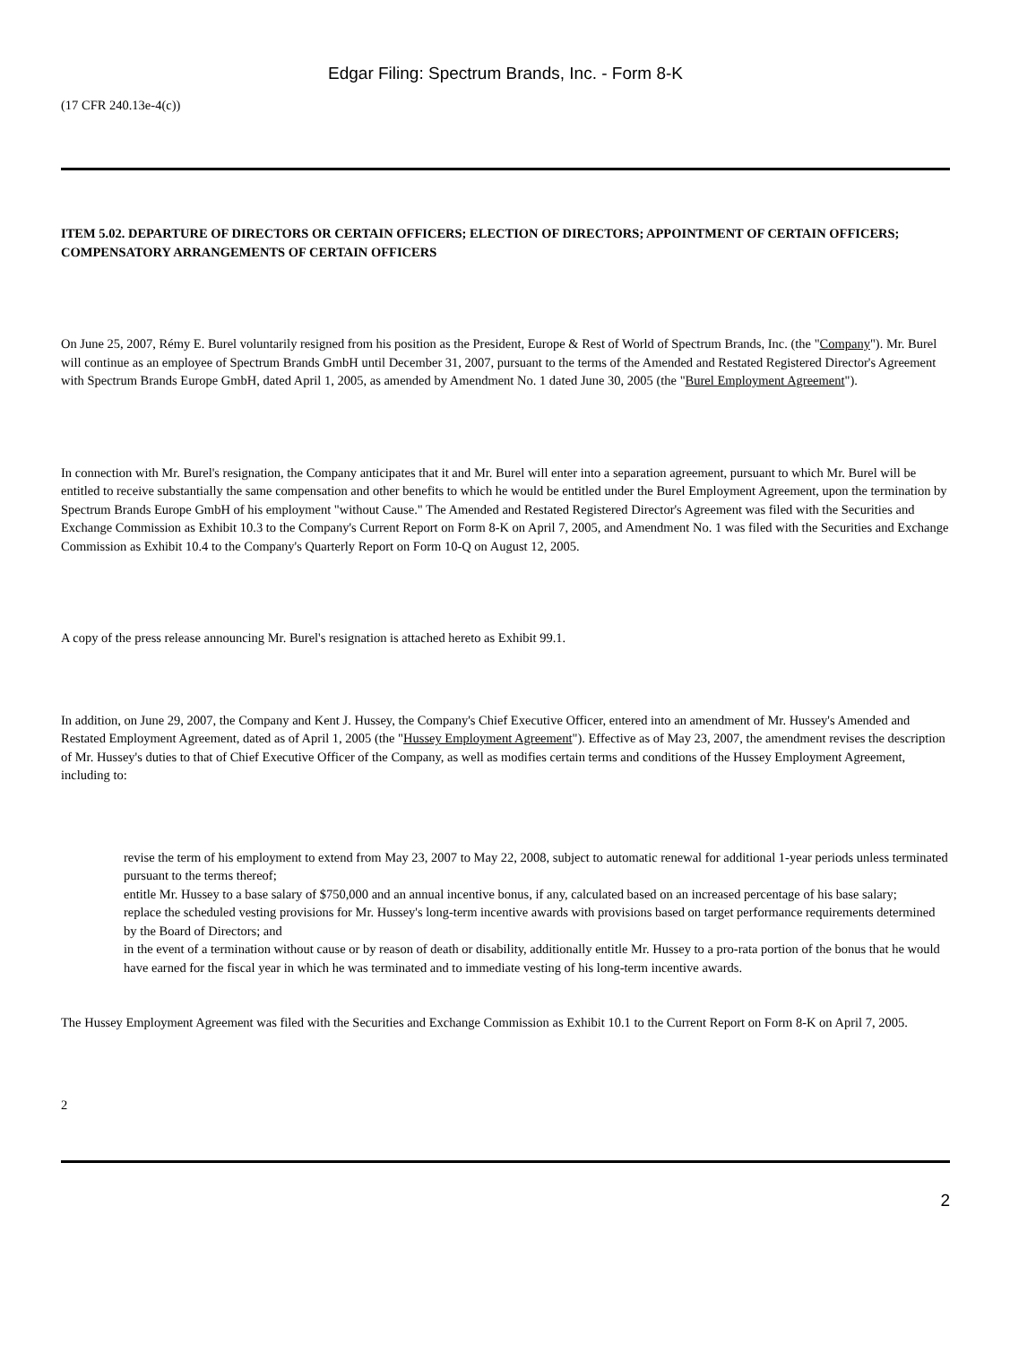Edgar Filing: Spectrum Brands, Inc. - Form 8-K
(17 CFR 240.13e-4(c))
ITEM 5.02. DEPARTURE OF DIRECTORS OR CERTAIN OFFICERS; ELECTION OF DIRECTORS; APPOINTMENT OF CERTAIN OFFICERS; COMPENSATORY ARRANGEMENTS OF CERTAIN OFFICERS
On June 25, 2007, Rémy E. Burel voluntarily resigned from his position as the President, Europe & Rest of World of Spectrum Brands, Inc. (the "Company"). Mr. Burel will continue as an employee of Spectrum Brands GmbH until December 31, 2007, pursuant to the terms of the Amended and Restated Registered Director's Agreement with Spectrum Brands Europe GmbH, dated April 1, 2005, as amended by Amendment No. 1 dated June 30, 2005 (the "Burel Employment Agreement").
In connection with Mr. Burel's resignation, the Company anticipates that it and Mr. Burel will enter into a separation agreement, pursuant to which Mr. Burel will be entitled to receive substantially the same compensation and other benefits to which he would be entitled under the Burel Employment Agreement, upon the termination by Spectrum Brands Europe GmbH of his employment "without Cause." The Amended and Restated Registered Director's Agreement was filed with the Securities and Exchange Commission as Exhibit 10.3 to the Company's Current Report on Form 8-K on April 7, 2005, and Amendment No. 1 was filed with the Securities and Exchange Commission as Exhibit 10.4 to the Company's Quarterly Report on Form 10-Q on August 12, 2005.
A copy of the press release announcing Mr. Burel's resignation is attached hereto as Exhibit 99.1.
In addition, on June 29, 2007, the Company and Kent J. Hussey, the Company's Chief Executive Officer, entered into an amendment of Mr. Hussey's Amended and Restated Employment Agreement, dated as of April 1, 2005 (the "Hussey Employment Agreement"). Effective as of May 23, 2007, the amendment revises the description of Mr. Hussey's duties to that of Chief Executive Officer of the Company, as well as modifies certain terms and conditions of the Hussey Employment Agreement, including to:
revise the term of his employment to extend from May 23, 2007 to May 22, 2008, subject to automatic renewal for additional 1-year periods unless terminated pursuant to the terms thereof;
entitle Mr. Hussey to a base salary of $750,000 and an annual incentive bonus, if any, calculated based on an increased percentage of his base salary;
replace the scheduled vesting provisions for Mr. Hussey's long-term incentive awards with provisions based on target performance requirements determined by the Board of Directors; and
in the event of a termination without cause or by reason of death or disability, additionally entitle Mr. Hussey to a pro-rata portion of the bonus that he would have earned for the fiscal year in which he was terminated and to immediate vesting of his long-term incentive awards.
The Hussey Employment Agreement was filed with the Securities and Exchange Commission as Exhibit 10.1 to the Current Report on Form 8-K on April 7, 2005.
2
2